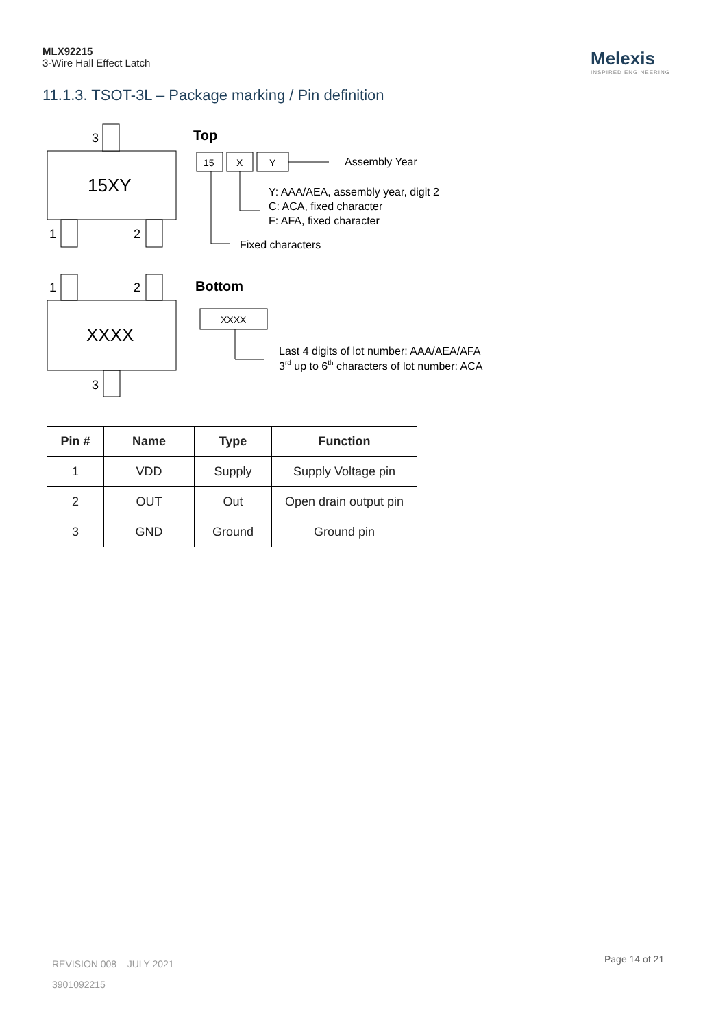MLX92215
3-Wire Hall Effect Latch
Melexis
INSPIRED ENGINEERING
11.1.3. TSOT-3L – Package marking / Pin definition
3
15XY
1
2
1
2
XXXX
3
Top
15
X
Y
Assembly Year
Y: AAA/AEA, assembly year, digit 2
C: ACA, fixed character
F: AFA, fixed character
Fixed characters
Bottom
XXXX
Last 4 digits of lot number: AAA/AEA/AFA
3rd up to 6th characters of lot number: ACA
| Pin # | Name | Type | Function |
| --- | --- | --- | --- |
| 1 | VDD | Supply | Supply Voltage pin |
| 2 | OUT | Out | Open drain output pin |
| 3 | GND | Ground | Ground pin |
REVISION 008 – JULY 2021
3901092215
Page 14 of 21